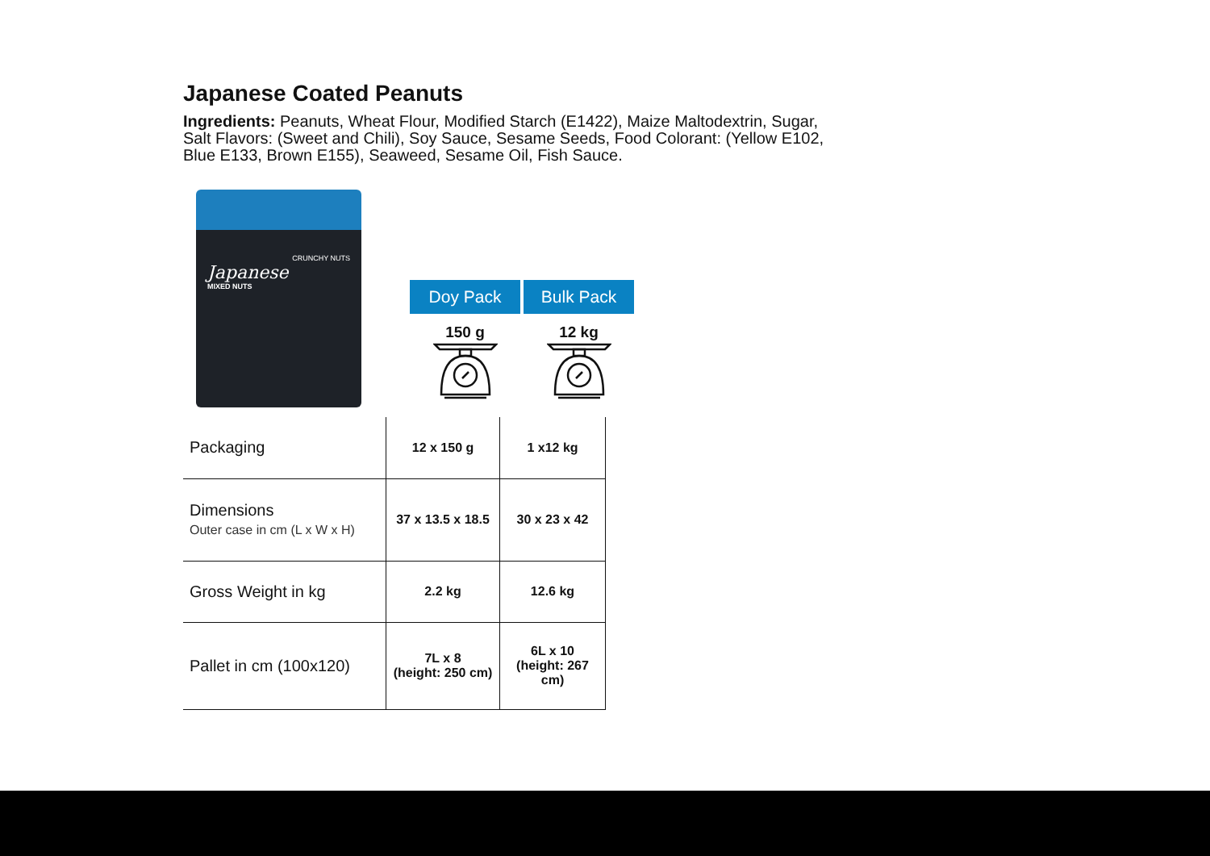Japanese Coated Peanuts
Ingredients: Peanuts, Wheat Flour, Modified Starch (E1422), Maize Maltodextrin, Sugar, Salt Flavors: (Sweet and Chili), Soy Sauce, Sesame Seeds, Food Colorant: (Yellow E102, Blue E133, Brown E155), Seaweed, Sesame Oil, Fish Sauce.
CRUNCHY NUTS
Japanese
MIXED NUTS
Doy Pack
150 g
Bulk Pack
12 kg
| Packaging | 12 x 150 g | 1 x12 kg |
| Dimensions Outer case in cm (L x W x H) | 37 x 13.5 x 18.5 | 30 x 23 x 42 |
| Gross Weight in kg | 2.2 kg | 12.6 kg |
| Pallet in cm (100x120) | 7L x 8 (height: 250 cm) | 6L x 10 (height: 267 cm) |